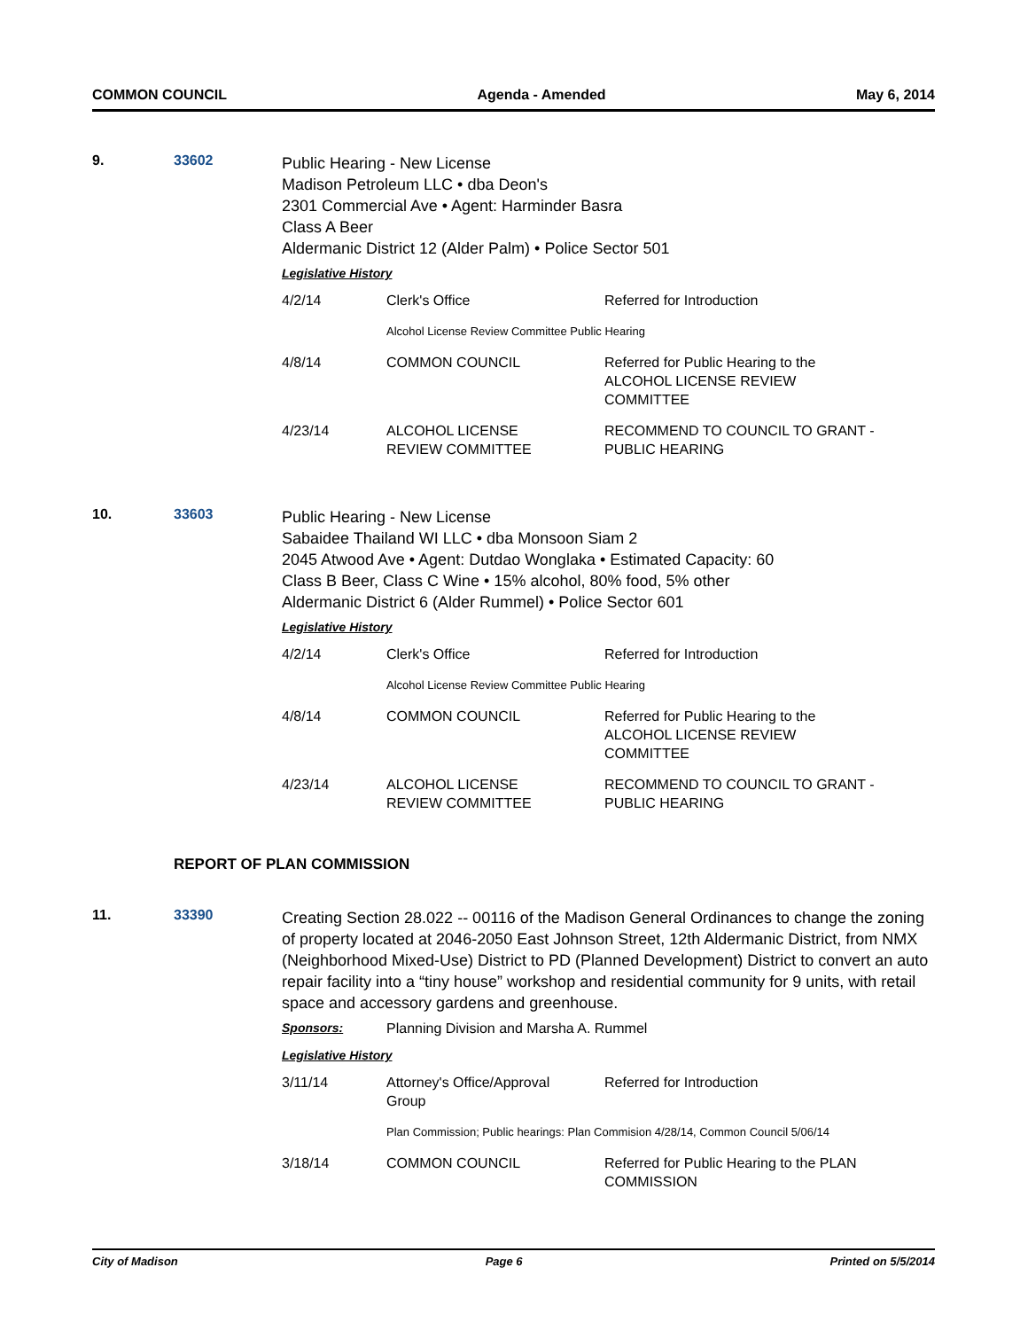COMMON COUNCIL Agenda - Amended May 6, 2014
9. 33602
Public Hearing - New License
Madison Petroleum LLC • dba Deon's
2301 Commercial Ave • Agent: Harminder Basra
Class A Beer
Aldermanic District 12 (Alder Palm) • Police Sector 501
Legislative History
| 4/2/14 | Clerk's Office | Referred for Introduction |
| | Alcohol License Review Committee Public Hearing | |
| 4/8/14 | COMMON COUNCIL | Referred for Public Hearing to the ALCOHOL LICENSE REVIEW COMMITTEE |
| 4/23/14 | ALCOHOL LICENSE REVIEW COMMITTEE | RECOMMEND TO COUNCIL TO GRANT - PUBLIC HEARING |
10. 33603
Public Hearing - New License
Sabaidee Thailand WI LLC • dba Monsoon Siam 2
2045 Atwood Ave • Agent: Dutdao Wonglaka • Estimated Capacity: 60
Class B Beer, Class C Wine • 15% alcohol, 80% food, 5% other
Aldermanic District 6 (Alder Rummel) • Police Sector 601
Legislative History
| 4/2/14 | Clerk's Office | Referred for Introduction |
| | Alcohol License Review Committee Public Hearing | |
| 4/8/14 | COMMON COUNCIL | Referred for Public Hearing to the ALCOHOL LICENSE REVIEW COMMITTEE |
| 4/23/14 | ALCOHOL LICENSE REVIEW COMMITTEE | RECOMMEND TO COUNCIL TO GRANT - PUBLIC HEARING |
REPORT OF PLAN COMMISSION
11. 33390
Creating Section 28.022 -- 00116 of the Madison General Ordinances to change the zoning of property located at 2046-2050 East Johnson Street, 12th Aldermanic District, from NMX (Neighborhood Mixed-Use) District to PD (Planned Development) District to convert an auto repair facility into a “tiny house” workshop and residential community for 9 units, with retail space and accessory gardens and greenhouse.
| Sponsors: | Planning Division and Marsha A. Rummel |
Legislative History
| 3/11/14 | Attorney's Office/Approval Group | Referred for Introduction |
| | Plan Commission; Public hearings: Plan Commision 4/28/14, Common Council 5/06/14 | |
| 3/18/14 | COMMON COUNCIL | Referred for Public Hearing to the PLAN COMMISSION |
City of Madison Page 6 Printed on 5/5/2014